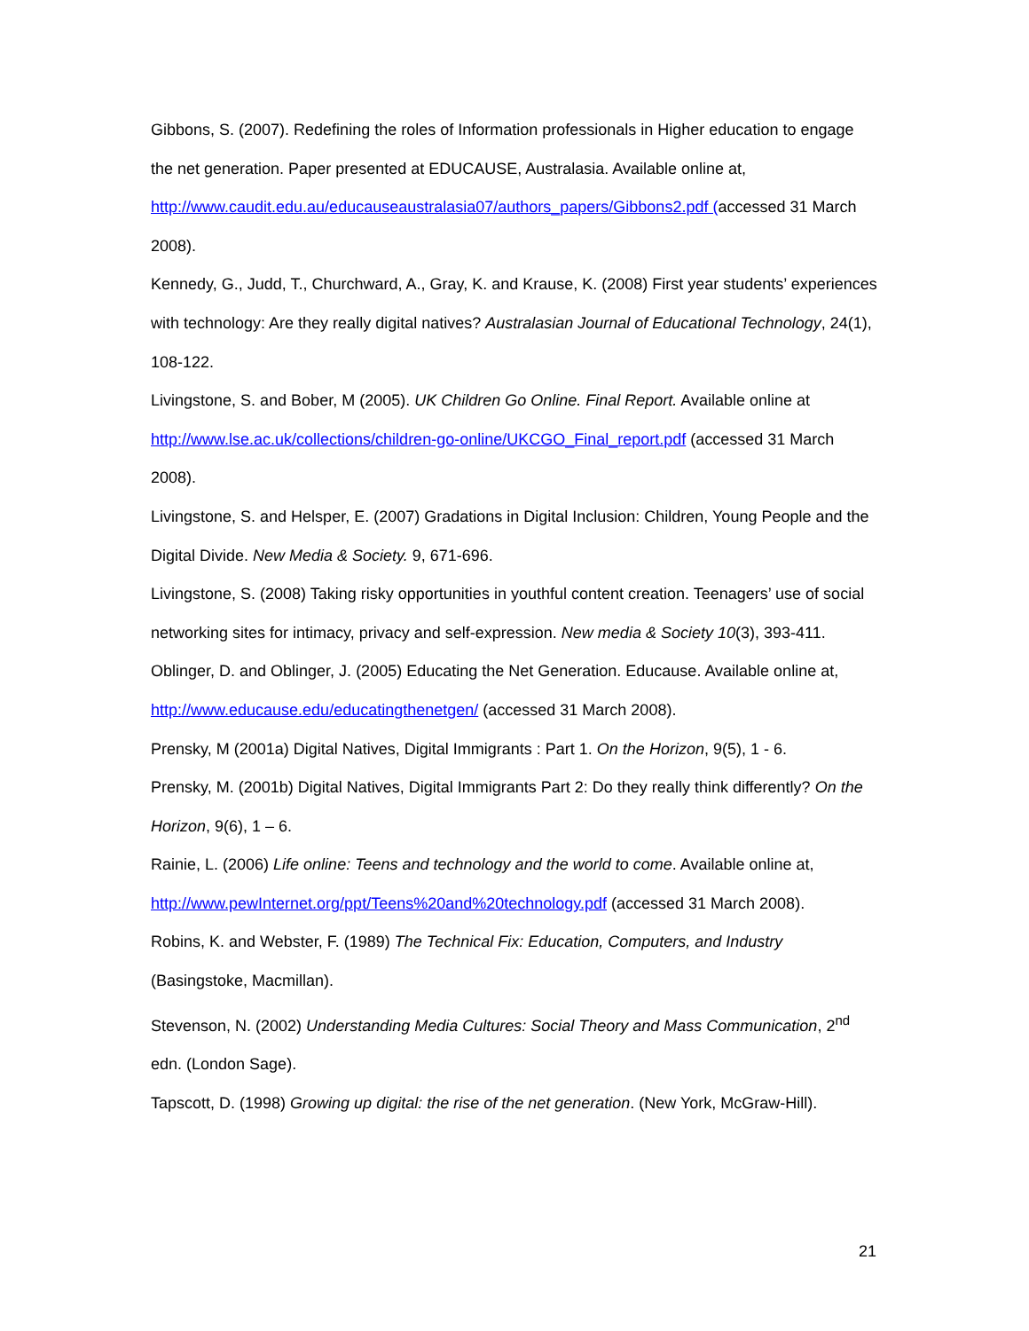Gibbons, S. (2007). Redefining the roles of Information professionals in Higher education to engage the net generation. Paper presented at EDUCAUSE, Australasia. Available online at, http://www.caudit.edu.au/educauseaustralasia07/authors_papers/Gibbons2.pdf (accessed 31 March 2008).
Kennedy, G., Judd, T., Churchward, A., Gray, K. and Krause, K. (2008) First year students’ experiences with technology: Are they really digital natives? Australasian Journal of Educational Technology, 24(1), 108-122.
Livingstone, S. and Bober, M (2005). UK Children Go Online. Final Report. Available online at http://www.lse.ac.uk/collections/children-go-online/UKCGO_Final_report.pdf (accessed 31 March 2008).
Livingstone, S. and Helsper, E. (2007) Gradations in Digital Inclusion: Children, Young People and the Digital Divide. New Media & Society. 9, 671-696.
Livingstone, S. (2008) Taking risky opportunities in youthful content creation. Teenagers’ use of social networking sites for intimacy, privacy and self-expression. New media & Society 10(3), 393-411.
Oblinger, D. and Oblinger, J. (2005) Educating the Net Generation. Educause. Available online at, http://www.educause.edu/educatingthenetgen/ (accessed 31 March 2008).
Prensky, M (2001a) Digital Natives, Digital Immigrants : Part 1. On the Horizon, 9(5), 1 - 6.
Prensky, M. (2001b) Digital Natives, Digital Immigrants Part 2: Do they really think differently? On the Horizon, 9(6), 1 – 6.
Rainie, L. (2006) Life online: Teens and technology and the world to come. Available online at, http://www.pewInternet.org/ppt/Teens%20and%20technology.pdf (accessed 31 March 2008).
Robins, K. and Webster, F. (1989) The Technical Fix: Education, Computers, and Industry (Basingstoke, Macmillan).
Stevenson, N. (2002) Understanding Media Cultures: Social Theory and Mass Communication, 2<sup>nd</sup> edn. (London Sage).
Tapscott, D. (1998) Growing up digital: the rise of the net generation. (New York, McGraw-Hill).
21